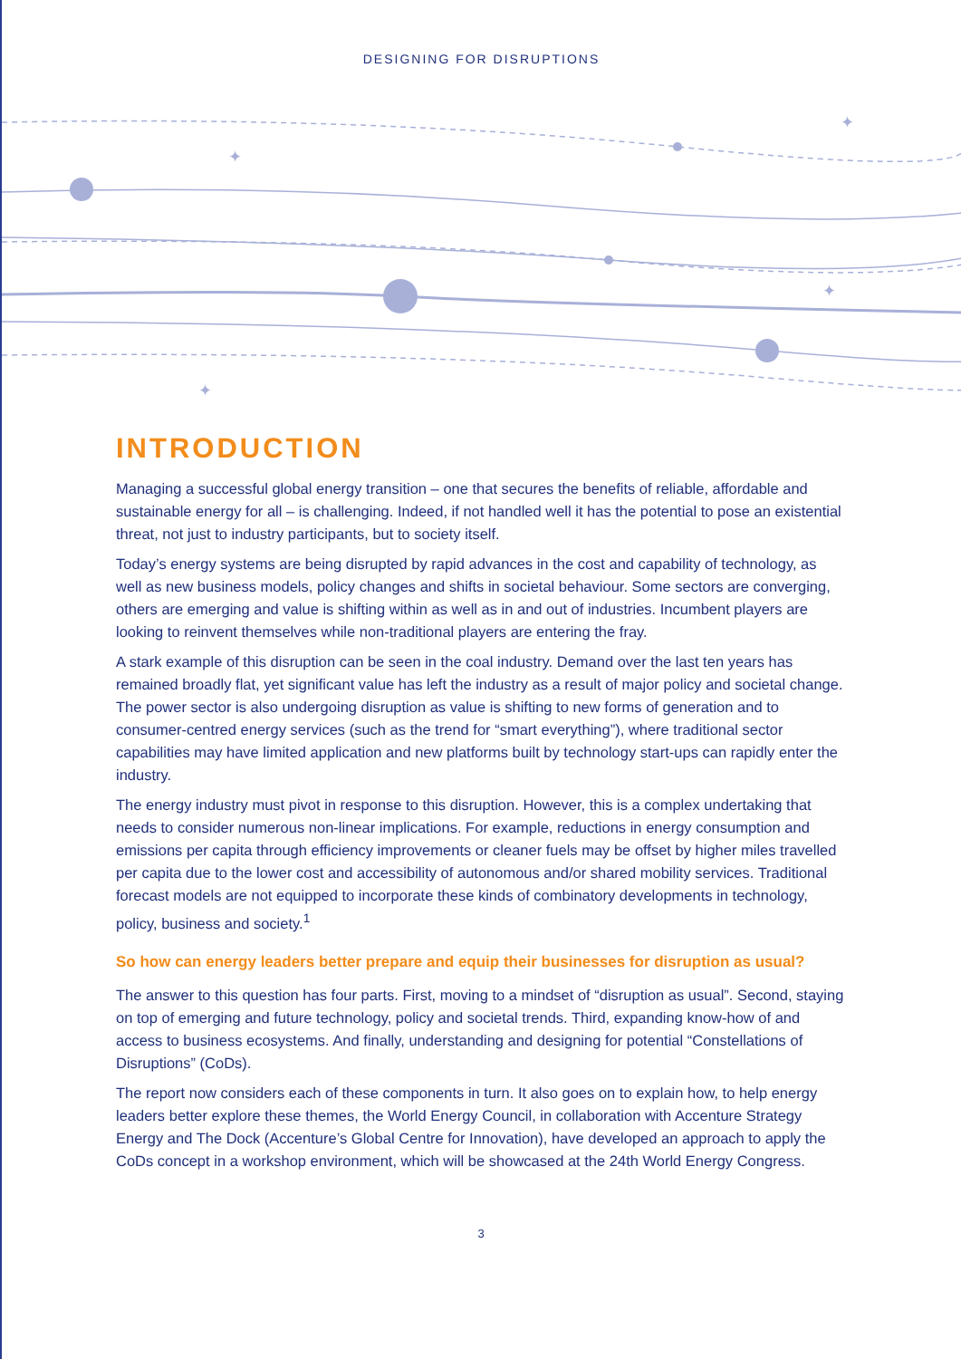DESIGNING FOR DISRUPTIONS
✦
✦
✦
✦
INTRODUCTION
Managing a successful global energy transition – one that secures the benefits of reliable, affordable and sustainable energy for all – is challenging. Indeed, if not handled well it has the potential to pose an existential threat, not just to industry participants, but to society itself.
Today’s energy systems are being disrupted by rapid advances in the cost and capability of technology, as well as new business models, policy changes and shifts in societal behaviour. Some sectors are converging, others are emerging and value is shifting within as well as in and out of industries. Incumbent players are looking to reinvent themselves while non-traditional players are entering the fray.
A stark example of this disruption can be seen in the coal industry. Demand over the last ten years has remained broadly flat, yet significant value has left the industry as a result of major policy and societal change. The power sector is also undergoing disruption as value is shifting to new forms of generation and to consumer-centred energy services (such as the trend for “smart everything”), where traditional sector capabilities may have limited application and new platforms built by technology start-ups can rapidly enter the industry.
The energy industry must pivot in response to this disruption. However, this is a complex undertaking that needs to consider numerous non-linear implications. For example, reductions in energy consumption and emissions per capita through efficiency improvements or cleaner fuels may be offset by higher miles travelled per capita due to the lower cost and accessibility of autonomous and/or shared mobility services. Traditional forecast models are not equipped to incorporate these kinds of combinatory developments in technology, policy, business and society.<sup>1</sup>
So how can energy leaders better prepare and equip their businesses for disruption as usual?
The answer to this question has four parts. First, moving to a mindset of “disruption as usual”. Second, staying on top of emerging and future technology, policy and societal trends. Third, expanding know-how of and access to business ecosystems. And finally, understanding and designing for potential “Constellations of Disruptions” (CoDs).
The report now considers each of these components in turn. It also goes on to explain how, to help energy leaders better explore these themes, the World Energy Council, in collaboration with Accenture Strategy Energy and The Dock (Accenture’s Global Centre for Innovation), have developed an approach to apply the CoDs concept in a workshop environment, which will be showcased at the 24th World Energy Congress.
3